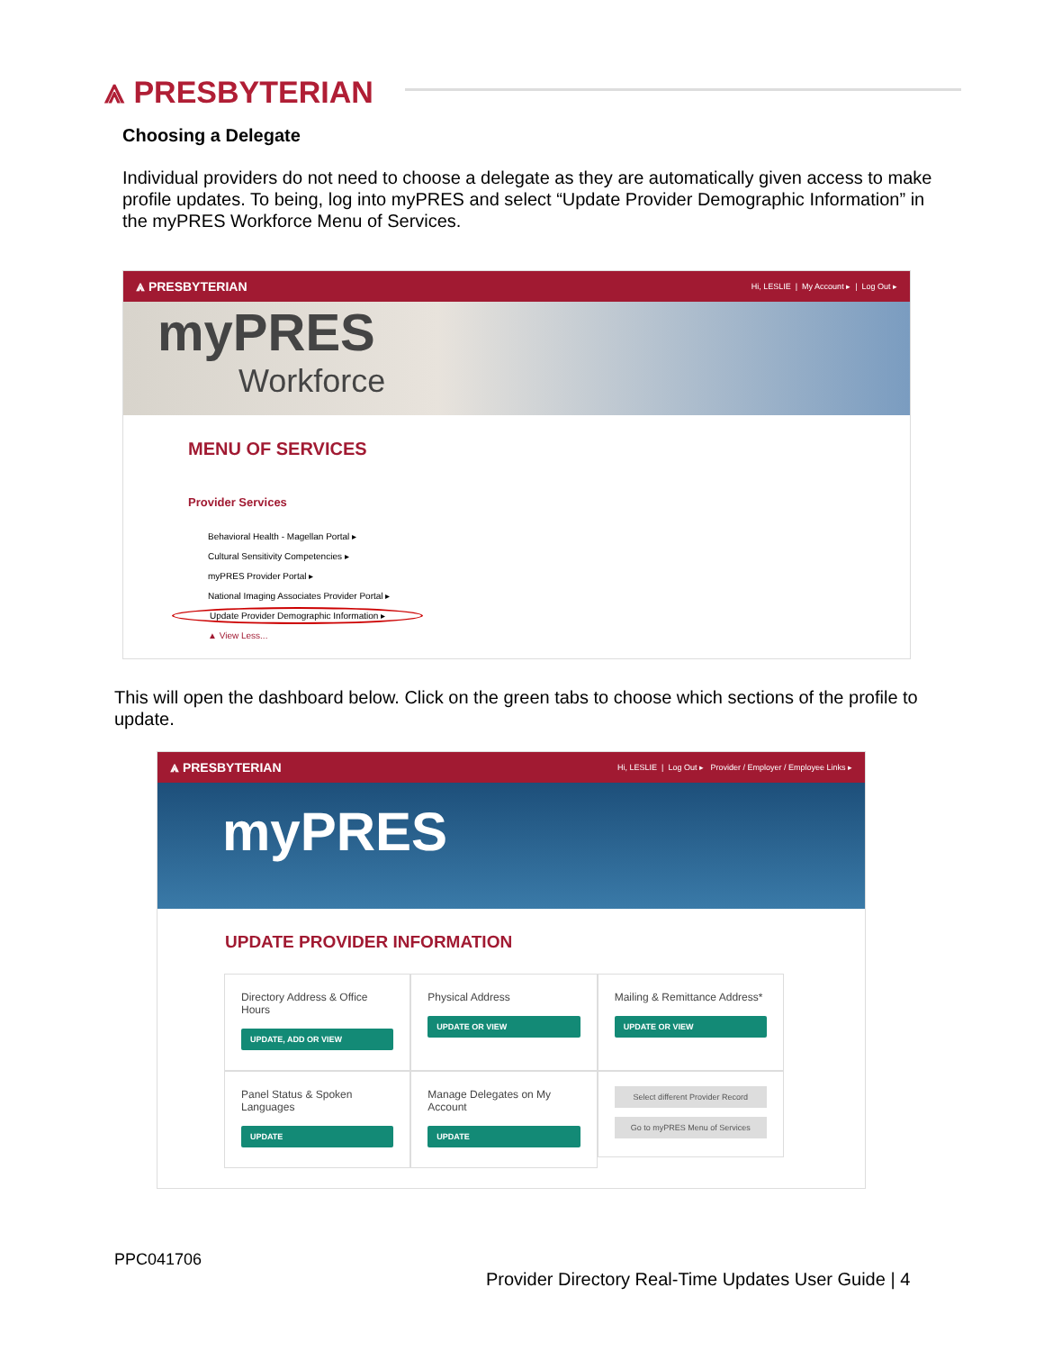⩓ PRESBYTERIAN
Choosing a Delegate
Individual providers do not need to choose a delegate as they are automatically given access to make profile updates. To being, log into myPRES and select “Update Provider Demographic Information” in the myPRES Workforce Menu of Services.
⩓ PRESBYTERIAN Hi, LESLIE | My Account ▸ | Log Out ▸
myPRES
Workforce
MENU OF SERVICES
Provider Services
Behavioral Health - Magellan Portal ▸
Cultural Sensitivity Competencies ▸
myPRES Provider Portal ▸
National Imaging Associates Provider Portal ▸
Update Provider Demographic Information ▸
▲ View Less...
This will open the dashboard below. Click on the green tabs to choose which sections of the profile to update.
⩓ PRESBYTERIAN Hi, LESLIE | Log Out ▸ Provider / Employer / Employee Links ▸
myPRES
UPDATE PROVIDER INFORMATION
Directory Address & Office Hours
UPDATE, ADD OR VIEW
Physical Address
UPDATE OR VIEW
Mailing & Remittance Address*
UPDATE OR VIEW
Panel Status & Spoken Languages
UPDATE
Manage Delegates on My Account
UPDATE
Select different Provider Record
Go to myPRES Menu of Services
PPC041706
Provider Directory Real-Time Updates User Guide | 4